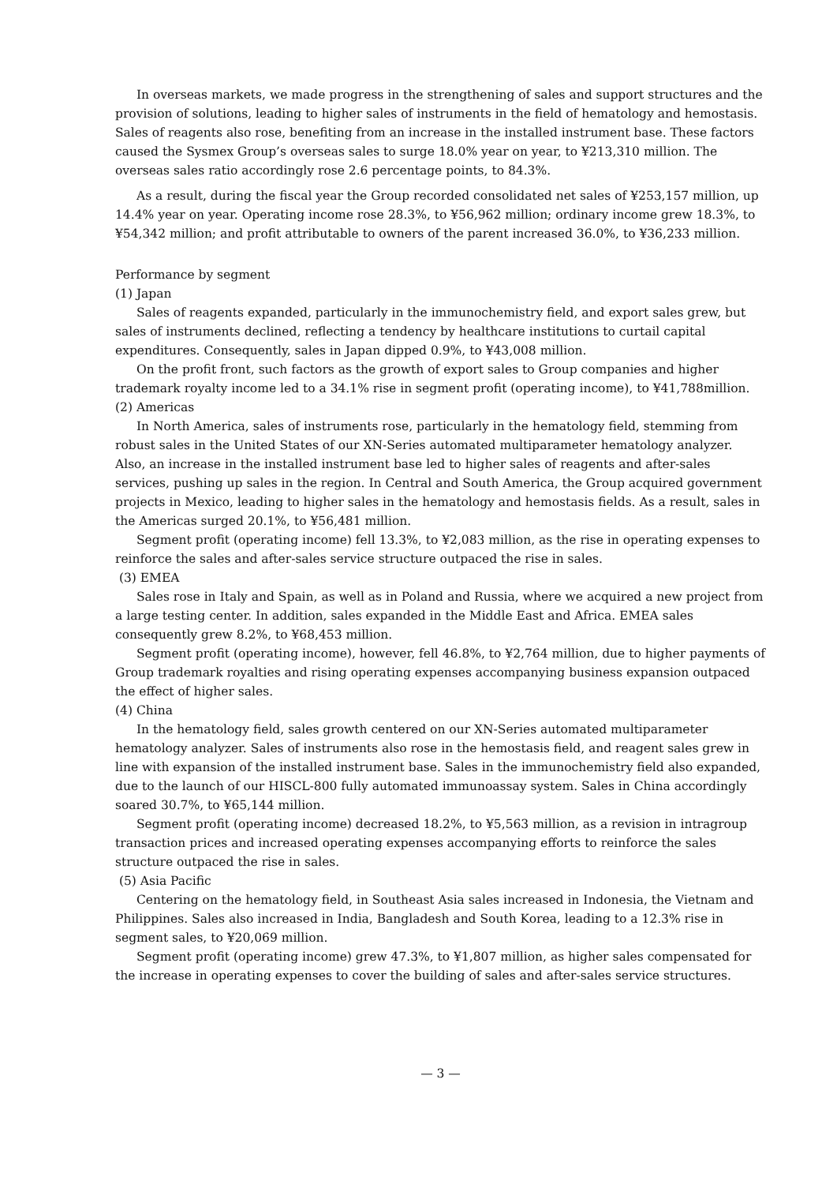In overseas markets, we made progress in the strengthening of sales and support structures and the provision of solutions, leading to higher sales of instruments in the field of hematology and hemostasis. Sales of reagents also rose, benefiting from an increase in the installed instrument base. These factors caused the Sysmex Group’s overseas sales to surge 18.0% year on year, to ¥213,310 million. The overseas sales ratio accordingly rose 2.6 percentage points, to 84.3%.
As a result, during the fiscal year the Group recorded consolidated net sales of ¥253,157 million, up 14.4% year on year. Operating income rose 28.3%, to ¥56,962 million; ordinary income grew 18.3%, to ¥54,342 million; and profit attributable to owners of the parent increased 36.0%, to ¥36,233 million.
Performance by segment
(1) Japan
Sales of reagents expanded, particularly in the immunochemistry field, and export sales grew, but sales of instruments declined, reflecting a tendency by healthcare institutions to curtail capital expenditures. Consequently, sales in Japan dipped 0.9%, to ¥43,008 million.
On the profit front, such factors as the growth of export sales to Group companies and higher trademark royalty income led to a 34.1% rise in segment profit (operating income), to ¥41,788million.
(2) Americas
In North America, sales of instruments rose, particularly in the hematology field, stemming from robust sales in the United States of our XN-Series automated multiparameter hematology analyzer. Also, an increase in the installed instrument base led to higher sales of reagents and after-sales services, pushing up sales in the region. In Central and South America, the Group acquired government projects in Mexico, leading to higher sales in the hematology and hemostasis fields. As a result, sales in the Americas surged 20.1%, to ¥56,481 million.
Segment profit (operating income) fell 13.3%, to ¥2,083 million, as the rise in operating expenses to reinforce the sales and after-sales service structure outpaced the rise in sales.
(3) EMEA
Sales rose in Italy and Spain, as well as in Poland and Russia, where we acquired a new project from a large testing center. In addition, sales expanded in the Middle East and Africa. EMEA sales consequently grew 8.2%, to ¥68,453 million.
Segment profit (operating income), however, fell 46.8%, to ¥2,764 million, due to higher payments of Group trademark royalties and rising operating expenses accompanying business expansion outpaced the effect of higher sales.
(4) China
In the hematology field, sales growth centered on our XN-Series automated multiparameter hematology analyzer. Sales of instruments also rose in the hemostasis field, and reagent sales grew in line with expansion of the installed instrument base. Sales in the immunochemistry field also expanded, due to the launch of our HISCL-800 fully automated immunoassay system. Sales in China accordingly soared 30.7%, to ¥65,144 million.
Segment profit (operating income) decreased 18.2%, to ¥5,563 million, as a revision in intragroup transaction prices and increased operating expenses accompanying efforts to reinforce the sales structure outpaced the rise in sales.
(5) Asia Pacific
Centering on the hematology field, in Southeast Asia sales increased in Indonesia, the Vietnam and Philippines. Sales also increased in India, Bangladesh and South Korea, leading to a 12.3% rise in segment sales, to ¥20,069 million.
Segment profit (operating income) grew 47.3%, to ¥1,807 million, as higher sales compensated for the increase in operating expenses to cover the building of sales and after-sales service structures.
— 3 —